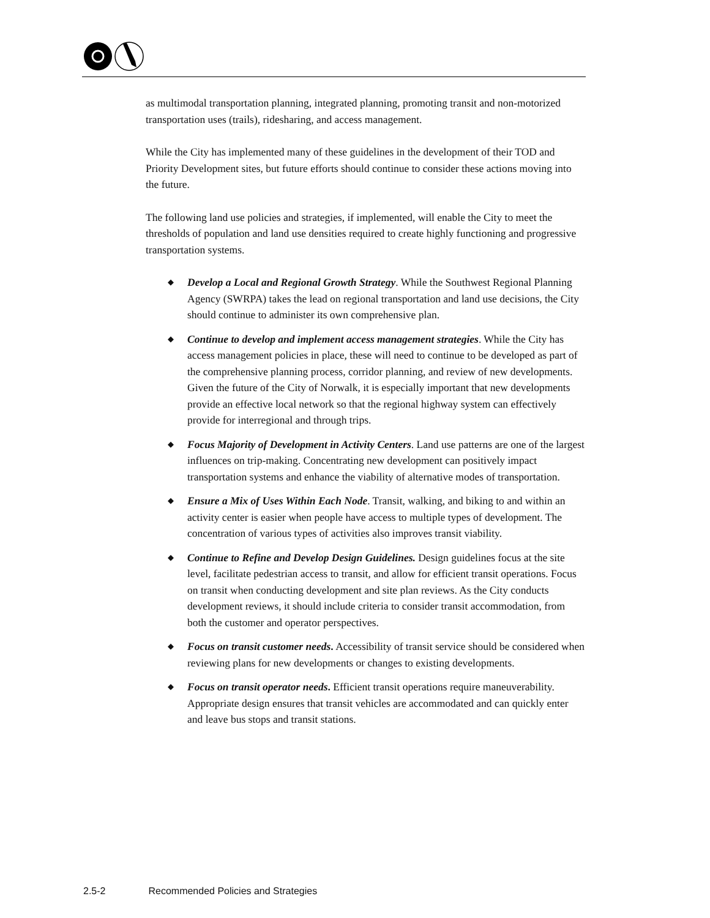as multimodal transportation planning, integrated planning, promoting transit and non-motorized transportation uses (trails), ridesharing, and access management.
While the City has implemented many of these guidelines in the development of their TOD and Priority Development sites, but future efforts should continue to consider these actions moving into the future.
The following land use policies and strategies, if implemented, will enable the City to meet the thresholds of population and land use densities required to create highly functioning and progressive transportation systems.
◆ Develop a Local and Regional Growth Strategy. While the Southwest Regional Planning Agency (SWRPA) takes the lead on regional transportation and land use decisions, the City should continue to administer its own comprehensive plan.
◆ Continue to develop and implement access management strategies. While the City has access management policies in place, these will need to continue to be developed as part of the comprehensive planning process, corridor planning, and review of new developments. Given the future of the City of Norwalk, it is especially important that new developments provide an effective local network so that the regional highway system can effectively provide for interregional and through trips.
◆ Focus Majority of Development in Activity Centers. Land use patterns are one of the largest influences on trip-making. Concentrating new development can positively impact transportation systems and enhance the viability of alternative modes of transportation.
◆ Ensure a Mix of Uses Within Each Node. Transit, walking, and biking to and within an activity center is easier when people have access to multiple types of development. The concentration of various types of activities also improves transit viability.
◆ Continue to Refine and Develop Design Guidelines. Design guidelines focus at the site level, facilitate pedestrian access to transit, and allow for efficient transit operations. Focus on transit when conducting development and site plan reviews. As the City conducts development reviews, it should include criteria to consider transit accommodation, from both the customer and operator perspectives.
◆ Focus on transit customer needs. Accessibility of transit service should be considered when reviewing plans for new developments or changes to existing developments.
◆ Focus on transit operator needs. Efficient transit operations require maneuverability. Appropriate design ensures that transit vehicles are accommodated and can quickly enter and leave bus stops and transit stations.
2.5-2 Recommended Policies and Strategies